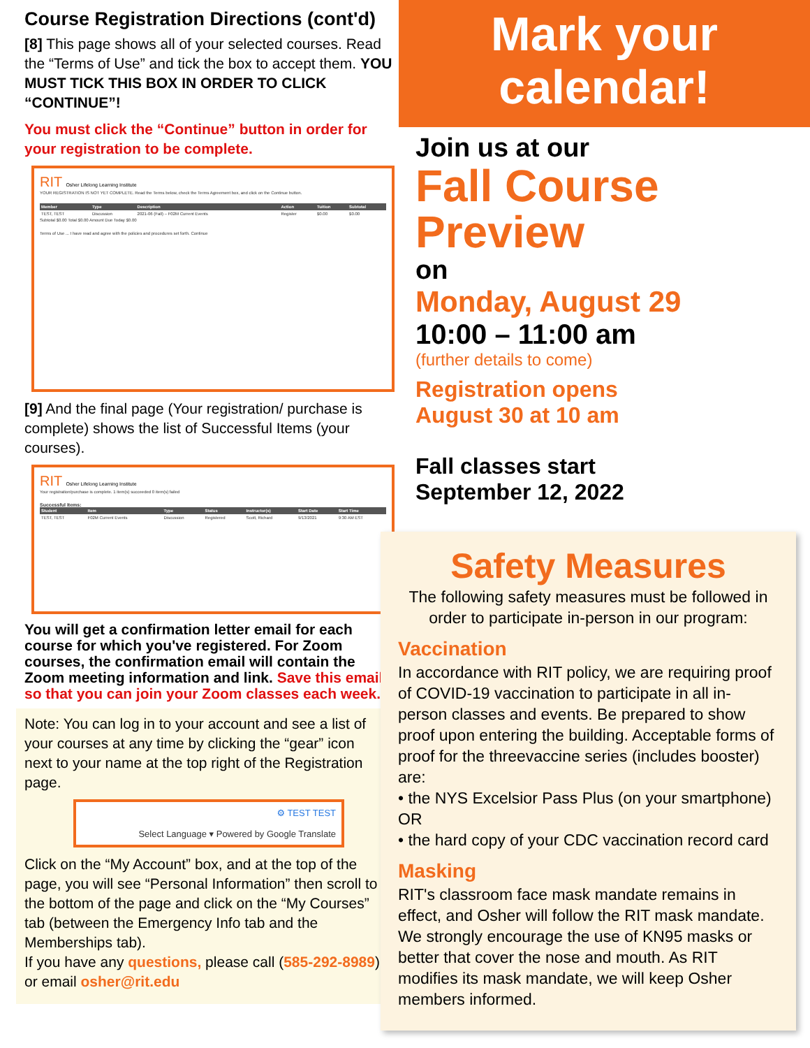Course Registration Directions (cont'd)
[8] This page shows all of your selected courses. Read the “Terms of Use” and tick the box to accept them. YOU MUST TICK THIS BOX IN ORDER TO CLICK “CONTINUE”!
You must click the “Continue” button in order for your registration to be complete.
RIT Osher Lifelong Learning Institute
YOUR REGISTRATION IS NOT YET COMPLETE. Read the Terms below, check the Terms Agreement box, and click on the Continue button.
| Member | Type | Description | Action | Tuition | Subtotal |
| --- | --- | --- | --- | --- | --- |
| TEST, TEST | Discussion | 2021-06 (Fall) – F02M Current Events | Register | $0.00 | $0.00 |
Subtotal $0.00 Total $0.00 Amount Due Today $0.00
Terms of Use ... I have read and agree with the policies and procedures set forth. Continue
[9] And the final page (Your registration/ purchase is complete) shows the list of Successful Items (your courses).
RIT Osher Lifelong Learning Institute
Your registration/purchase is complete. 1 item(s) succeeded 0 item(s) failed
Successful Items:
| Student | Item | Type | Status | Instructor(s) | Start Date | Start Time |
| --- | --- | --- | --- | --- | --- | --- |
| TEST, TEST | F02M Current Events | Discussion | Registered | Scott, Richard | 9/13/2021 | 9:30 AM EST |
You will get a confirmation letter email for each course for which you've registered. For Zoom courses, the confirmation email will contain the Zoom meeting information and link. Save this email so that you can join your Zoom classes each week.
Note: You can log in to your account and see a list of your courses at any time by clicking the “gear” icon next to your name at the top right of the Registration page.
⚙ TEST TEST
Select Language ▾ Powered by Google Translate
Click on the “My Account” box, and at the top of the page, you will see “Personal Information” then scroll to the bottom of the page and click on the “My Courses” tab (between the Emergency Info tab and the Memberships tab).
If you have any questions, please call (585-292-8989) or email osher@rit.edu
Mark your
calendar!
Join us at our
Fall Course
Preview
on
Monday, August 29
10:00 – 11:00 am
(further details to come)
Registration opens
August 30 at 10 am
Fall classes start
September 12, 2022
Safety Measures
The following safety measures must be followed in order to participate in-person in our program:
Vaccination
In accordance with RIT policy, we are requiring proof of COVID-19 vaccination to participate in all in-person classes and events. Be prepared to show proof upon entering the building. Acceptable forms of proof for the threevaccine series (includes booster) are:
• the NYS Excelsior Pass Plus (on your smartphone)
OR
• the hard copy of your CDC vaccination record card
Masking
RIT's classroom face mask mandate remains in effect, and Osher will follow the RIT mask mandate. We strongly encourage the use of KN95 masks or better that cover the nose and mouth. As RIT modifies its mask mandate, we will keep Osher members informed.